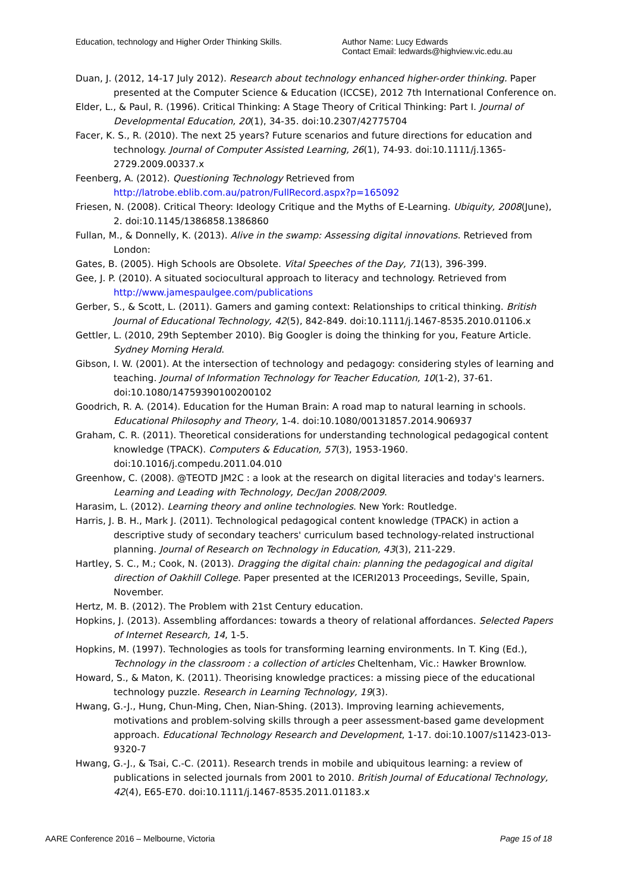Education, technology and Higher Order Thinking Skills.
Author Name: Lucy Edwards
Contact Email: ledwards@highview.vic.edu.au
Duan, J. (2012, 14-17 July 2012). Research about technology enhanced higher-order thinking. Paper presented at the Computer Science & Education (ICCSE), 2012 7th International Conference on.
Elder, L., & Paul, R. (1996). Critical Thinking: A Stage Theory of Critical Thinking: Part I. Journal of Developmental Education, 20(1), 34-35. doi:10.2307/42775704
Facer, K. S., R. (2010). The next 25 years? Future scenarios and future directions for education and technology. Journal of Computer Assisted Learning, 26(1), 74-93. doi:10.1111/j.1365-2729.2009.00337.x
Feenberg, A. (2012). Questioning Technology Retrieved from http://latrobe.eblib.com.au/patron/FullRecord.aspx?p=165092
Friesen, N. (2008). Critical Theory: Ideology Critique and the Myths of E-Learning. Ubiquity, 2008(June), 2. doi:10.1145/1386858.1386860
Fullan, M., & Donnelly, K. (2013). Alive in the swamp: Assessing digital innovations. Retrieved from London:
Gates, B. (2005). High Schools are Obsolete. Vital Speeches of the Day, 71(13), 396-399.
Gee, J. P. (2010). A situated sociocultural approach to literacy and technology. Retrieved from http://www.jamespaulgee.com/publications
Gerber, S., & Scott, L. (2011). Gamers and gaming context: Relationships to critical thinking. British Journal of Educational Technology, 42(5), 842-849. doi:10.1111/j.1467-8535.2010.01106.x
Gettler, L. (2010, 29th September 2010). Big Googler is doing the thinking for you, Feature Article. Sydney Morning Herald.
Gibson, I. W. (2001). At the intersection of technology and pedagogy: considering styles of learning and teaching. Journal of Information Technology for Teacher Education, 10(1-2), 37-61. doi:10.1080/14759390100200102
Goodrich, R. A. (2014). Education for the Human Brain: A road map to natural learning in schools. Educational Philosophy and Theory, 1-4. doi:10.1080/00131857.2014.906937
Graham, C. R. (2011). Theoretical considerations for understanding technological pedagogical content knowledge (TPACK). Computers & Education, 57(3), 1953-1960. doi:10.1016/j.compedu.2011.04.010
Greenhow, C. (2008). @TEOTD JM2C : a look at the research on digital literacies and today's learners. Learning and Leading with Technology, Dec/Jan 2008/2009.
Harasim, L. (2012). Learning theory and online technologies. New York: Routledge.
Harris, J. B. H., Mark J. (2011). Technological pedagogical content knowledge (TPACK) in action a descriptive study of secondary teachers' curriculum based technology-related instructional planning. Journal of Research on Technology in Education, 43(3), 211-229.
Hartley, S. C., M.; Cook, N. (2013). Dragging the digital chain: planning the pedagogical and digital direction of Oakhill College. Paper presented at the ICERI2013 Proceedings, Seville, Spain, November.
Hertz, M. B. (2012). The Problem with 21st Century education.
Hopkins, J. (2013). Assembling affordances: towards a theory of relational affordances. Selected Papers of Internet Research, 14, 1-5.
Hopkins, M. (1997). Technologies as tools for transforming learning environments. In T. King (Ed.), Technology in the classroom : a collection of articles Cheltenham, Vic.: Hawker Brownlow.
Howard, S., & Maton, K. (2011). Theorising knowledge practices: a missing piece of the educational technology puzzle. Research in Learning Technology, 19(3).
Hwang, G.-J., Hung, Chun-Ming, Chen, Nian-Shing. (2013). Improving learning achievements, motivations and problem-solving skills through a peer assessment-based game development approach. Educational Technology Research and Development, 1-17. doi:10.1007/s11423-013-9320-7
Hwang, G.-J., & Tsai, C.-C. (2011). Research trends in mobile and ubiquitous learning: a review of publications in selected journals from 2001 to 2010. British Journal of Educational Technology, 42(4), E65-E70. doi:10.1111/j.1467-8535.2011.01183.x
AARE Conference 2016 – Melbourne, Victoria Page 15 of 18